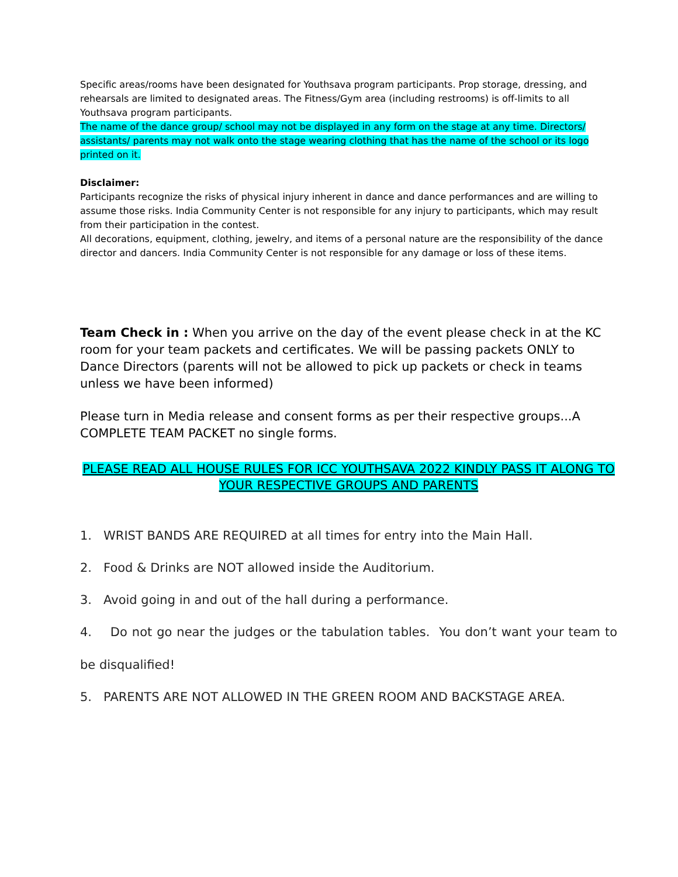Specific areas/rooms have been designated for Youthsava program participants. Prop storage, dressing, and rehearsals are limited to designated areas. The Fitness/Gym area (including restrooms) is off-limits to all Youthsava program participants.
The name of the dance group/ school may not be displayed in any form on the stage at any time. Directors/ assistants/ parents may not walk onto the stage wearing clothing that has the name of the school or its logo printed on it.
Disclaimer:
Participants recognize the risks of physical injury inherent in dance and dance performances and are willing to assume those risks. India Community Center is not responsible for any injury to participants, which may result from their participation in the contest.
All decorations, equipment, clothing, jewelry, and items of a personal nature are the responsibility of the dance director and dancers. India Community Center is not responsible for any damage or loss of these items.
Team Check in : When you arrive on the day of the event please check in at the KC room for your team packets and certificates. We will be passing packets ONLY to Dance Directors (parents will not be allowed to pick up packets or check in teams unless we have been informed)
Please turn in Media release and consent forms as per their respective groups...A COMPLETE TEAM PACKET no single forms.
PLEASE READ ALL HOUSE RULES FOR ICC YOUTHSAVA 2022 KINDLY PASS IT ALONG TO YOUR RESPECTIVE GROUPS AND PARENTS
1. WRIST BANDS ARE REQUIRED at all times for entry into the Main Hall.
2. Food & Drinks are NOT allowed inside the Auditorium.
3. Avoid going in and out of the hall during a performance.
4. Do not go near the judges or the tabulation tables. You don’t want your team to be disqualified!
5. PARENTS ARE NOT ALLOWED IN THE GREEN ROOM AND BACKSTAGE AREA.